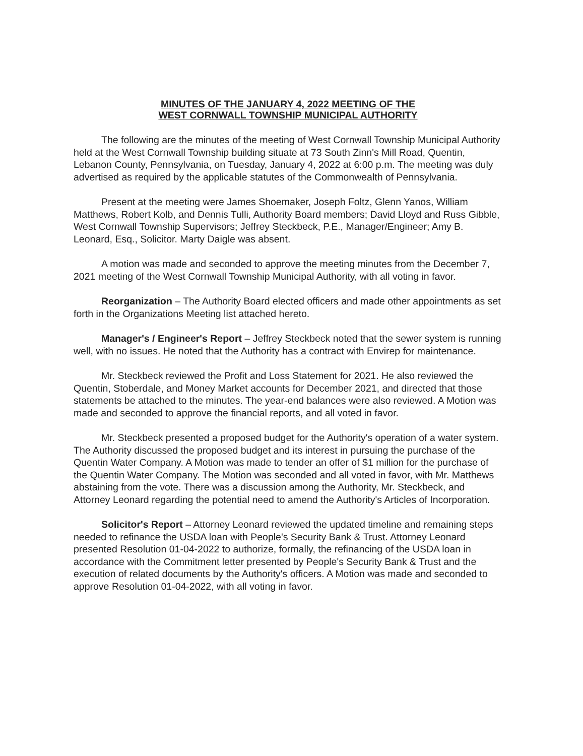MINUTES OF THE JANUARY 4, 2022 MEETING OF THE
WEST CORNWALL TOWNSHIP MUNICIPAL AUTHORITY
The following are the minutes of the meeting of West Cornwall Township Municipal Authority held at the West Cornwall Township building situate at 73 South Zinn's Mill Road, Quentin, Lebanon County, Pennsylvania, on Tuesday, January 4, 2022 at 6:00 p.m. The meeting was duly advertised as required by the applicable statutes of the Commonwealth of Pennsylvania.
Present at the meeting were James Shoemaker, Joseph Foltz, Glenn Yanos, William Matthews, Robert Kolb, and Dennis Tulli, Authority Board members; David Lloyd and Russ Gibble, West Cornwall Township Supervisors; Jeffrey Steckbeck, P.E., Manager/Engineer; Amy B. Leonard, Esq., Solicitor. Marty Daigle was absent.
A motion was made and seconded to approve the meeting minutes from the December 7, 2021 meeting of the West Cornwall Township Municipal Authority, with all voting in favor.
Reorganization – The Authority Board elected officers and made other appointments as set forth in the Organizations Meeting list attached hereto.
Manager's / Engineer's Report – Jeffrey Steckbeck noted that the sewer system is running well, with no issues. He noted that the Authority has a contract with Envirep for maintenance.
Mr. Steckbeck reviewed the Profit and Loss Statement for 2021. He also reviewed the Quentin, Stoberdale, and Money Market accounts for December 2021, and directed that those statements be attached to the minutes. The year-end balances were also reviewed. A Motion was made and seconded to approve the financial reports, and all voted in favor.
Mr. Steckbeck presented a proposed budget for the Authority's operation of a water system. The Authority discussed the proposed budget and its interest in pursuing the purchase of the Quentin Water Company. A Motion was made to tender an offer of $1 million for the purchase of the Quentin Water Company. The Motion was seconded and all voted in favor, with Mr. Matthews abstaining from the vote. There was a discussion among the Authority, Mr. Steckbeck, and Attorney Leonard regarding the potential need to amend the Authority's Articles of Incorporation.
Solicitor's Report – Attorney Leonard reviewed the updated timeline and remaining steps needed to refinance the USDA loan with People's Security Bank & Trust. Attorney Leonard presented Resolution 01-04-2022 to authorize, formally, the refinancing of the USDA loan in accordance with the Commitment letter presented by People's Security Bank & Trust and the execution of related documents by the Authority's officers. A Motion was made and seconded to approve Resolution 01-04-2022, with all voting in favor.